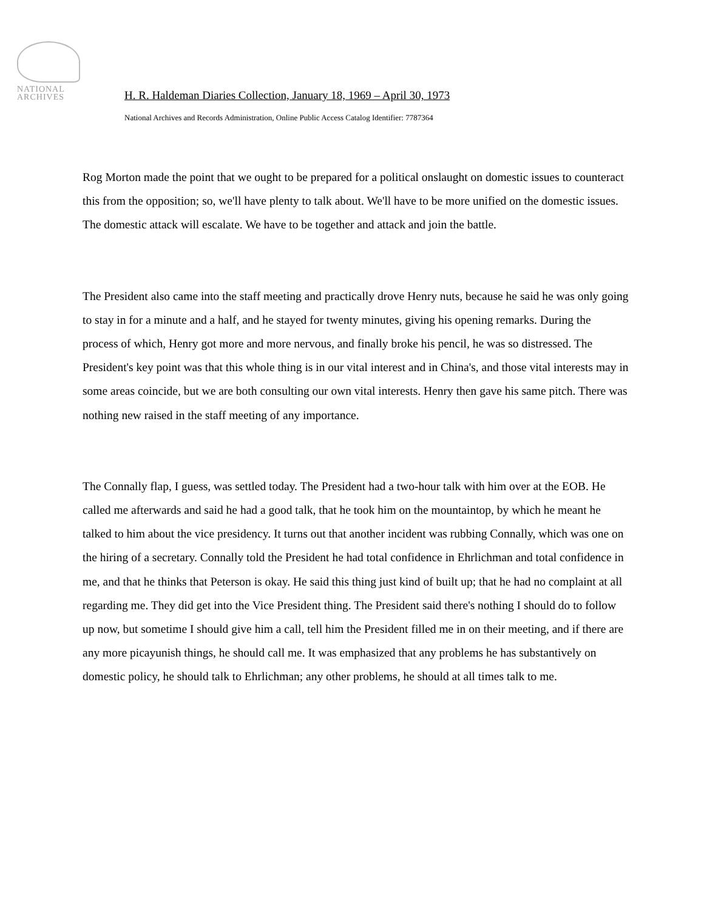NATIONAL
ARCHIVES
H. R. Haldeman Diaries Collection, January 18, 1969 – April 30, 1973
National Archives and Records Administration, Online Public Access Catalog Identifier: 7787364
Rog Morton made the point that we ought to be prepared for a political onslaught on domestic issues to counteract this from the opposition; so, we'll have plenty to talk about. We'll have to be more unified on the domestic issues. The domestic attack will escalate. We have to be together and attack and join the battle.
The President also came into the staff meeting and practically drove Henry nuts, because he said he was only going to stay in for a minute and a half, and he stayed for twenty minutes, giving his opening remarks. During the process of which, Henry got more and more nervous, and finally broke his pencil, he was so distressed. The President's key point was that this whole thing is in our vital interest and in China's, and those vital interests may in some areas coincide, but we are both consulting our own vital interests. Henry then gave his same pitch. There was nothing new raised in the staff meeting of any importance.
The Connally flap, I guess, was settled today. The President had a two-hour talk with him over at the EOB. He called me afterwards and said he had a good talk, that he took him on the mountaintop, by which he meant he talked to him about the vice presidency. It turns out that another incident was rubbing Connally, which was one on the hiring of a secretary. Connally told the President he had total confidence in Ehrlichman and total confidence in me, and that he thinks that Peterson is okay. He said this thing just kind of built up; that he had no complaint at all regarding me. They did get into the Vice President thing. The President said there's nothing I should do to follow up now, but sometime I should give him a call, tell him the President filled me in on their meeting, and if there are any more picayunish things, he should call me. It was emphasized that any problems he has substantively on domestic policy, he should talk to Ehrlichman; any other problems, he should at all times talk to me.